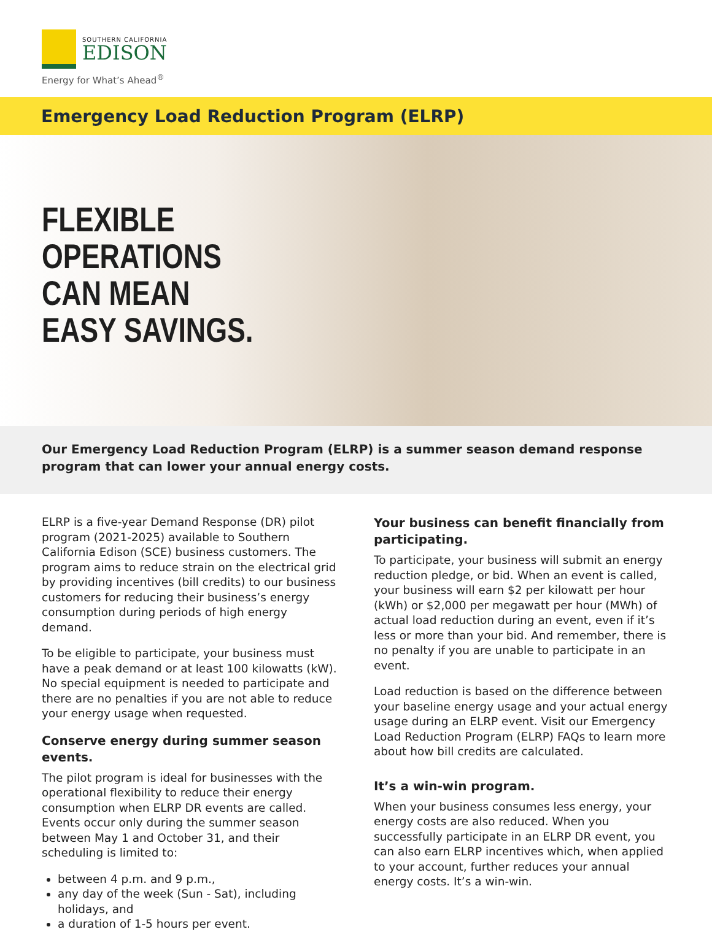SOUTHERN CALIFORNIA
EDISON
Energy for What’s Ahead<sup>®</sup>
Emergency Load Reduction Program (ELRP)
FLEXIBLE
OPERATIONS
CAN MEAN
EASY SAVINGS.
Our Emergency Load Reduction Program (ELRP) is a summer season demand response program that can lower your annual energy costs.
ELRP is a five-year Demand Response (DR) pilot program (2021-2025) available to Southern California Edison (SCE) business customers. The program aims to reduce strain on the electrical grid by providing incentives (bill credits) to our business customers for reducing their business’s energy consumption during periods of high energy demand.
To be eligible to participate, your business must have a peak demand or at least 100 kilowatts (kW). No special equipment is needed to participate and there are no penalties if you are not able to reduce your energy usage when requested.
Conserve energy during summer season events.
The pilot program is ideal for businesses with the operational flexibility to reduce their energy consumption when ELRP DR events are called. Events occur only during the summer season between May 1 and October 31, and their scheduling is limited to:
between 4 p.m. and 9 p.m.,
any day of the week (Sun - Sat), including holidays, and
a duration of 1-5 hours per event.
Your business can benefit financially from participating.
To participate, your business will submit an energy reduction pledge, or bid. When an event is called, your business will earn $2 per kilowatt per hour (kWh) or $2,000 per megawatt per hour (MWh) of actual load reduction during an event, even if it’s less or more than your bid. And remember, there is no penalty if you are unable to participate in an event.
Load reduction is based on the difference between your baseline energy usage and your actual energy usage during an ELRP event. Visit our Emergency Load Reduction Program (ELRP) FAQs to learn more about how bill credits are calculated.
It’s a win-win program.
When your business consumes less energy, your energy costs are also reduced. When you successfully participate in an ELRP DR event, you can also earn ELRP incentives which, when applied to your account, further reduces your annual energy costs. It’s a win-win.